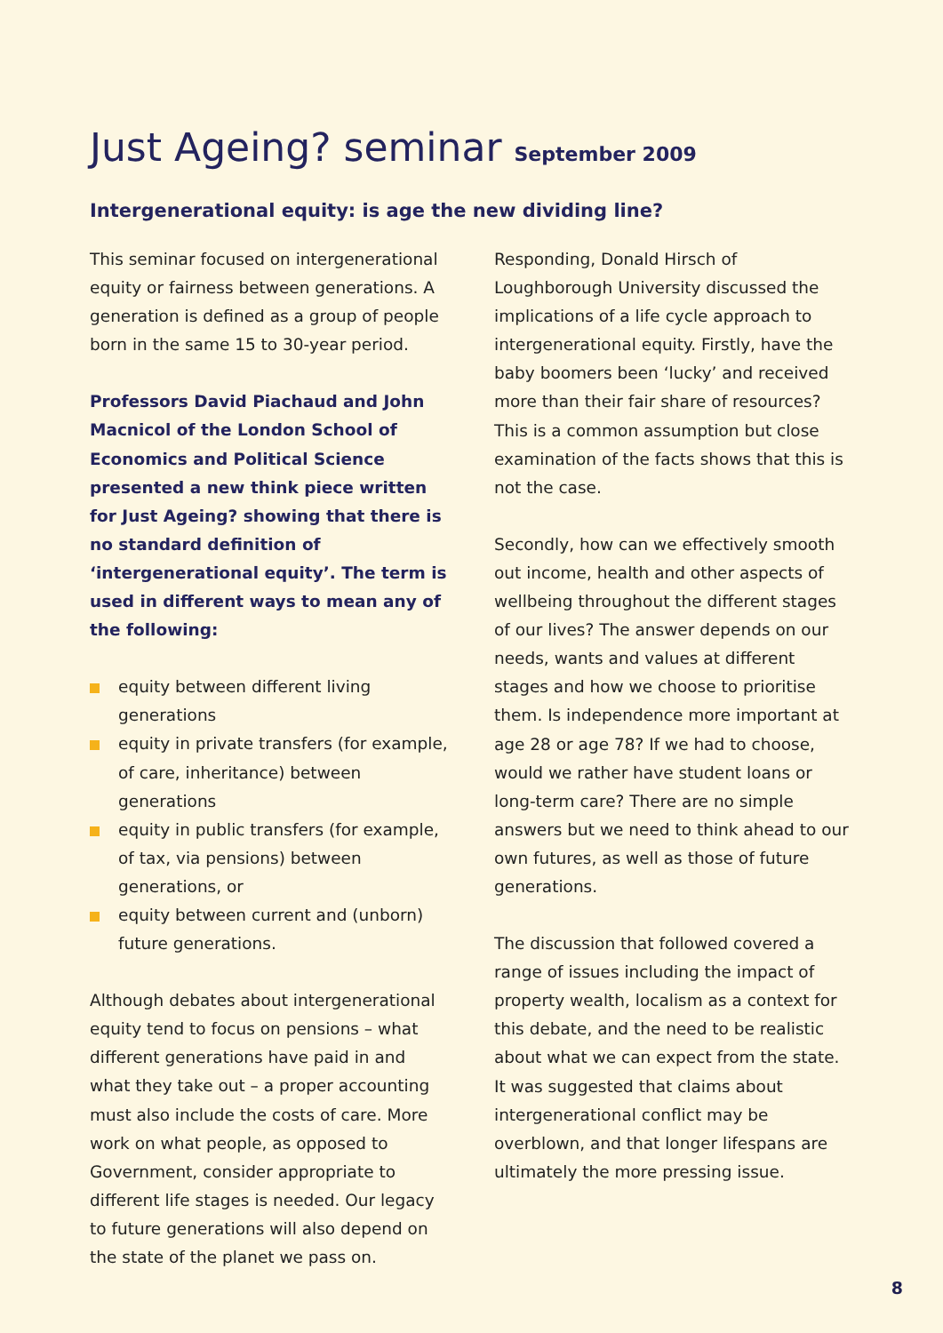Just Ageing? seminar September 2009
Intergenerational equity: is age the new dividing line?
This seminar focused on intergenerational equity or fairness between generations. A generation is defined as a group of people born in the same 15 to 30-year period.
Professors David Piachaud and John Macnicol of the London School of Economics and Political Science presented a new think piece written for Just Ageing? showing that there is no standard definition of ‘intergenerational equity’. The term is used in different ways to mean any of the following:
equity between different living generations
equity in private transfers (for example, of care, inheritance) between generations
equity in public transfers (for example, of tax, via pensions) between generations, or
equity between current and (unborn) future generations.
Although debates about intergenerational equity tend to focus on pensions – what different generations have paid in and what they take out – a proper accounting must also include the costs of care. More work on what people, as opposed to Government, consider appropriate to different life stages is needed. Our legacy to future generations will also depend on the state of the planet we pass on.
Responding, Donald Hirsch of Loughborough University discussed the implications of a life cycle approach to intergenerational equity. Firstly, have the baby boomers been ‘lucky’ and received more than their fair share of resources? This is a common assumption but close examination of the facts shows that this is not the case.
Secondly, how can we effectively smooth out income, health and other aspects of wellbeing throughout the different stages of our lives? The answer depends on our needs, wants and values at different stages and how we choose to prioritise them. Is independence more important at age 28 or age 78? If we had to choose, would we rather have student loans or long-term care? There are no simple answers but we need to think ahead to our own futures, as well as those of future generations.
The discussion that followed covered a range of issues including the impact of property wealth, localism as a context for this debate, and the need to be realistic about what we can expect from the state. It was suggested that claims about intergenerational conflict may be overblown, and that longer lifespans are ultimately the more pressing issue.
8